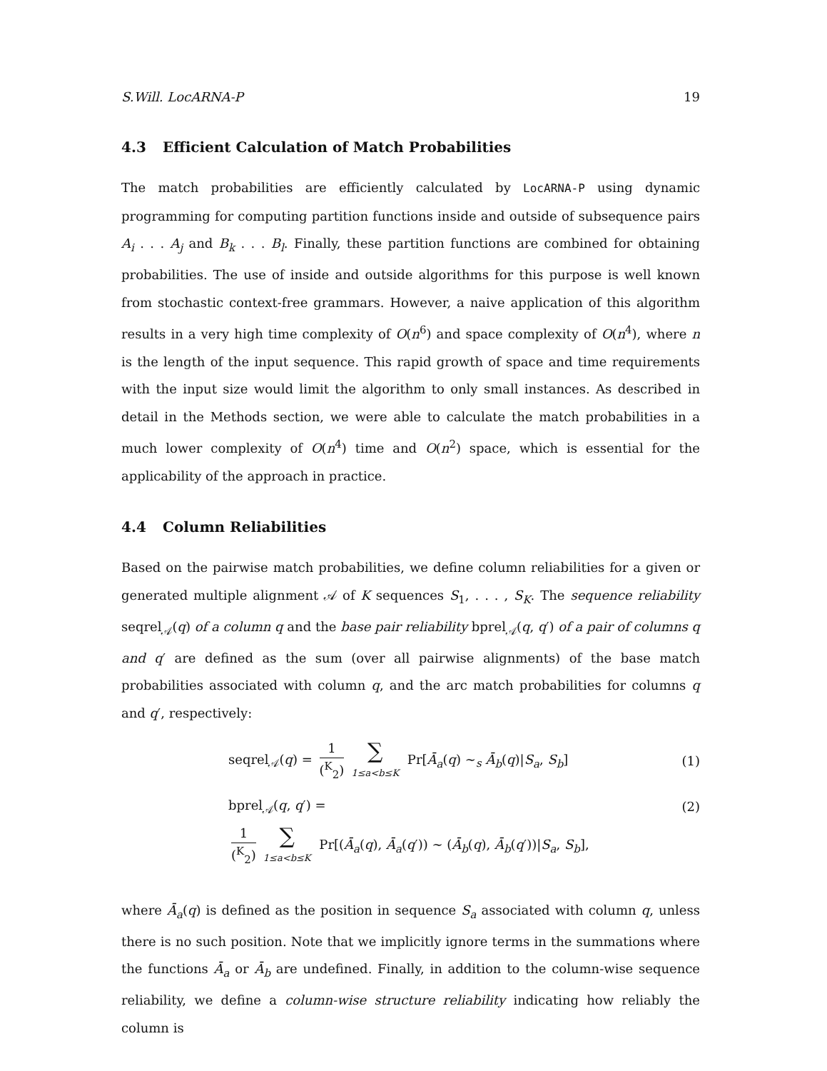S.Will. LocARNA-P 19
4.3 Efficient Calculation of Match Probabilities
The match probabilities are efficiently calculated by LocARNA-P using dynamic programming for computing partition functions inside and outside of subsequence pairs A<sub>i</sub> . . . A<sub>j</sub> and B<sub>k</sub> . . . B<sub>l</sub>. Finally, these partition functions are combined for obtaining probabilities. The use of inside and outside algorithms for this purpose is well known from stochastic context-free grammars. However, a naive application of this algorithm results in a very high time complexity of O(n<sup>6</sup>) and space complexity of O(n<sup>4</sup>), where n is the length of the input sequence. This rapid growth of space and time requirements with the input size would limit the algorithm to only small instances. As described in detail in the Methods section, we were able to calculate the match probabilities in a much lower complexity of O(n<sup>4</sup>) time and O(n<sup>2</sup>) space, which is essential for the applicability of the approach in practice.
4.4 Column Reliabilities
Based on the pairwise match probabilities, we define column reliabilities for a given or generated multiple alignment 𝒜 of K sequences S<sub>1</sub>, . . . , S<sub>K</sub>. The sequence reliability seqrel<sub>𝒜</sub>(q) of a column q and the base pair reliability bprel<sub>𝒜</sub>(q, q′) of a pair of columns q and q′ are defined as the sum (over all pairwise alignments) of the base match probabilities associated with column q, and the arc match probabilities for columns q and q′, respectively:
seqrel<sub>𝒜</sub>(q) = 1 (<sup>K</sup><sub>2</sub>) ∑ 1≤a<b≤K Pr[Ā<sub>a</sub>(q) ∼<sub>s</sub> Ā<sub>b</sub>(q)|S<sub>a</sub>, S<sub>b</sub>]
(1)
bprel<sub>𝒜</sub>(q, q′) = (2)
1 (<sup>K</sup><sub>2</sub>) ∑ 1≤a<b≤K Pr[(Ā<sub>a</sub>(q), Ā<sub>a</sub>(q′)) ∼ (Ā<sub>b</sub>(q), Ā<sub>b</sub>(q′))|S<sub>a</sub>, S<sub>b</sub>],
where Ā<sub>a</sub>(q) is defined as the position in sequence S<sub>a</sub> associated with column q, unless there is no such position. Note that we implicitly ignore terms in the summations where the functions Ā<sub>a</sub> or Ā<sub>b</sub> are undefined. Finally, in addition to the column-wise sequence reliability, we define a column-wise structure reliability indicating how reliably the column is